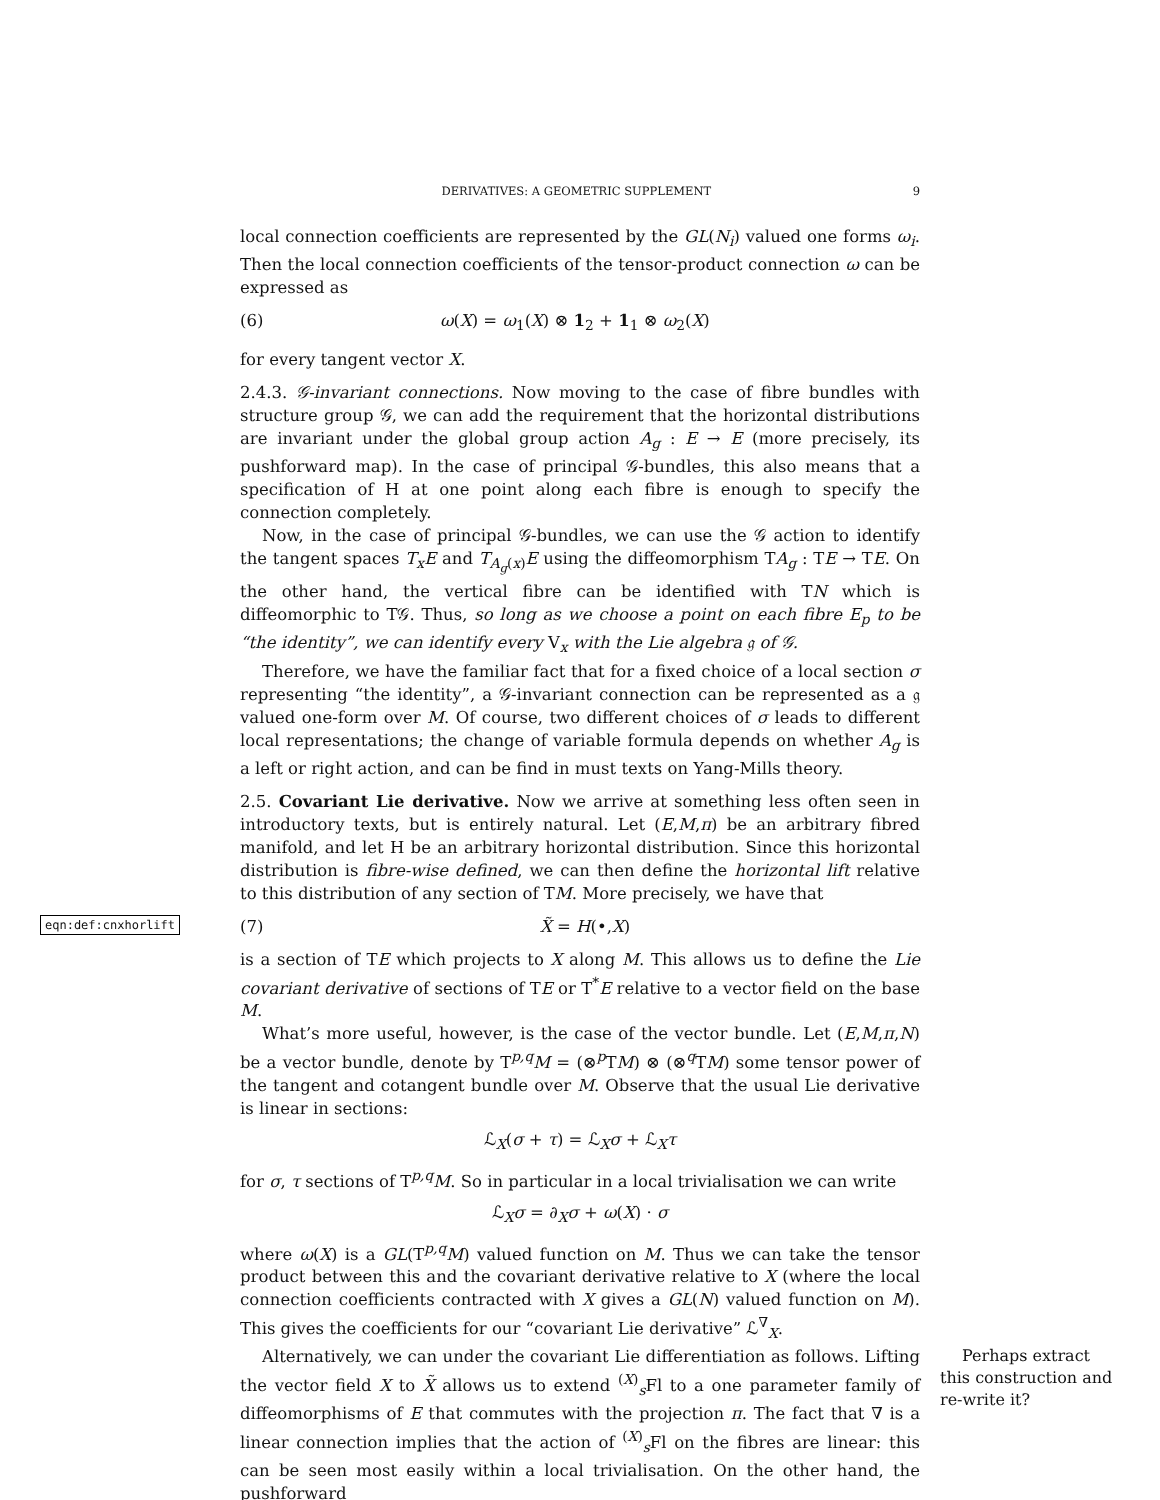DERIVATIVES: A GEOMETRIC SUPPLEMENT 9
local connection coefficients are represented by the GL(N<sub>i</sub>) valued one forms ω<sub>i</sub>. Then the local connection coefficients of the tensor-product connection ω can be expressed as
(6) ω(X) = ω<sub>1</sub>(X) ⊗ 1<sub>2</sub> + 1<sub>1</sub> ⊗ ω<sub>2</sub>(X)
for every tangent vector X.
2.4.3. 𝒢-invariant connections. Now moving to the case of fibre bundles with structure group 𝒢, we can add the requirement that the horizontal distributions are invariant under the global group action A<sub>g</sub> : E → E (more precisely, its pushforward map). In the case of principal 𝒢-bundles, this also means that a specification of H at one point along each fibre is enough to specify the connection completely.
Now, in the case of principal 𝒢-bundles, we can use the 𝒢 action to identify the tangent spaces T<sub>x</sub>E and T<sub>A<sub>g</sub>(x)</sub>E using the diffeomorphism TA<sub>g</sub> : TE → TE. On the other hand, the vertical fibre can be identified with TN which is diffeomorphic to T𝒢. Thus, so long as we choose a point on each fibre E<sub>p</sub> to be “the identity”, we can identify every V<sub>x</sub> with the Lie algebra 𝔤 of 𝒢.
Therefore, we have the familiar fact that for a fixed choice of a local section σ representing “the identity”, a 𝒢-invariant connection can be represented as a 𝔤 valued one-form over M. Of course, two different choices of σ leads to different local representations; the change of variable formula depends on whether A<sub>g</sub> is a left or right action, and can be find in must texts on Yang-Mills theory.
2.5. Covariant Lie derivative. Now we arrive at something less often seen in introductory texts, but is entirely natural. Let (E,M,π) be an arbitrary fibred manifold, and let H be an arbitrary horizontal distribution. Since this horizontal distribution is fibre-wise defined, we can then define the horizontal lift relative to this distribution of any section of TM. More precisely, we have that
eqn:def:cnxhorlift (7) X̃ = H(•,X)
is a section of TE which projects to X along M. This allows us to define the Lie covariant derivative of sections of TE or T<sup>*</sup>E relative to a vector field on the base M.
What’s more useful, however, is the case of the vector bundle. Let (E,M,π,N) be a vector bundle, denote by T<sup>p,q</sup>M = (⊗<sup>p</sup>TM) ⊗ (⊗<sup>q</sup>TM) some tensor power of the tangent and cotangent bundle over M. Observe that the usual Lie derivative is linear in sections:
ℒ<sub>X</sub>(σ + τ) = ℒ<sub>X</sub>σ + ℒ<sub>X</sub>τ
for σ, τ sections of T<sup>p,q</sup>M. So in particular in a local trivialisation we can write
ℒ<sub>X</sub>σ = ∂<sub>X</sub>σ + ω(X) · σ
where ω(X) is a GL(T<sup>p,q</sup>M) valued function on M. Thus we can take the tensor product between this and the covariant derivative relative to X (where the local connection coefficients contracted with X gives a GL(N) valued function on M). This gives the coefficients for our “covariant Lie derivative” ℒ<sup>∇</sup><sub>X</sub>.
Perhaps extract this construction and re-write it? Alternatively, we can under the covariant Lie differentiation as follows. Lifting the vector field X to X̃ allows us to extend <sup>(X)</sup><sub>s</sub>Fl to a one parameter family of diffeomorphisms of E that commutes with the projection π. The fact that ∇ is a linear connection implies that the action of <sup>(X)</sup><sub>s</sub>Fl on the fibres are linear: this can be seen most easily within a local trivialisation. On the other hand, the pushforward